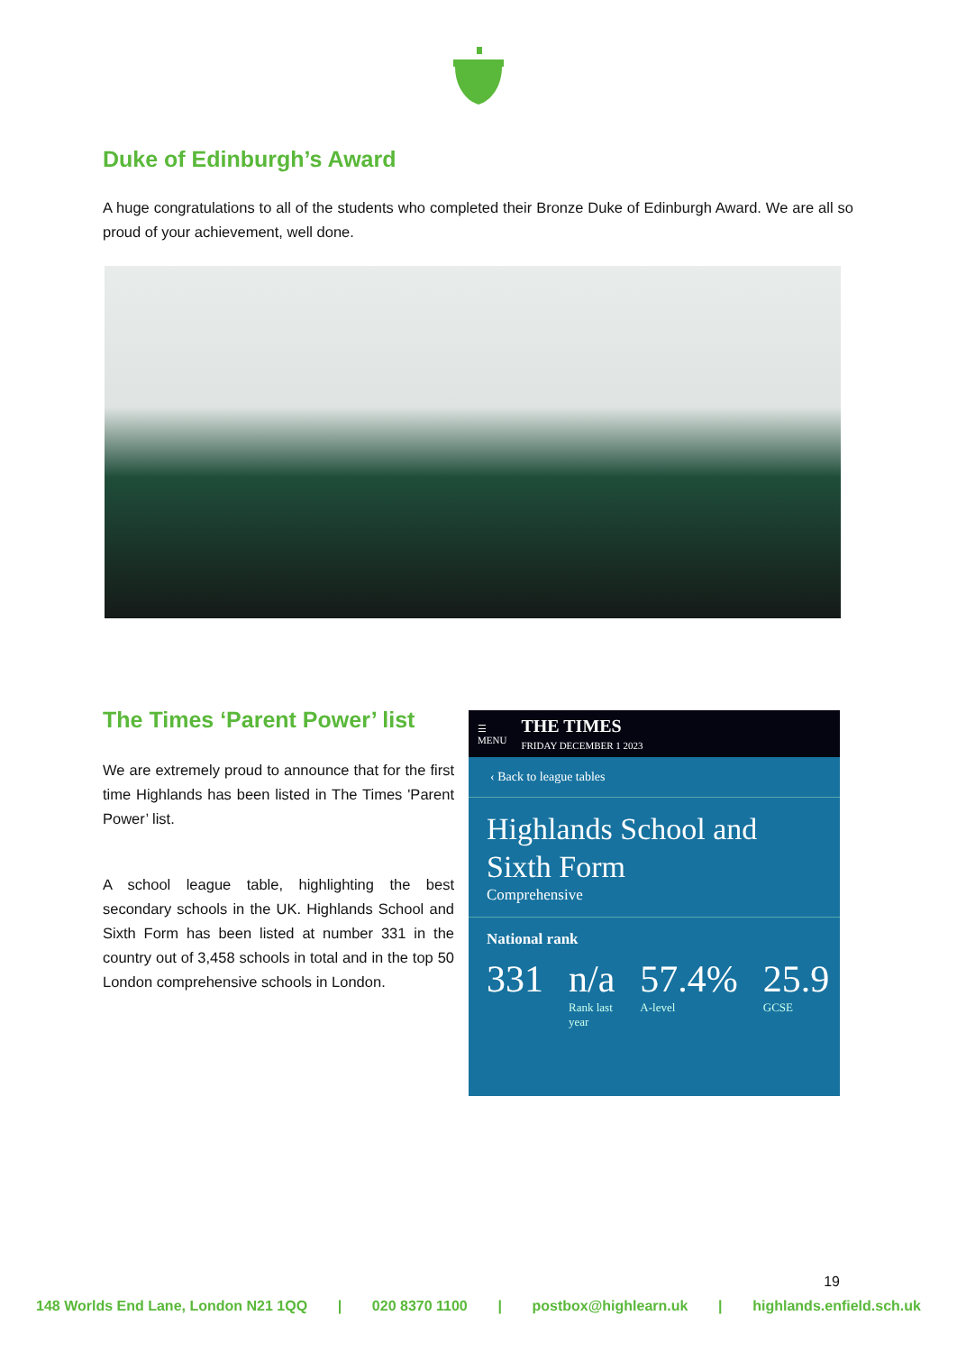Duke of Edinburgh’s Award
A huge congratulations to all of the students who completed their Bronze Duke of Edinburgh Award. We are all so proud of your achievement, well done.
The Times ‘Parent Power’ list
We are extremely proud to announce that for the first time Highlands has been listed in The Times 'Parent Power’ list.
A school league table, highlighting the best secondary schools in the UK. Highlands School and Sixth Form has been listed at number 331 in the country out of 3,458 schools in total and in the top 50 London comprehensive schools in London.
☰
MENU THE TIMES
FRIDAY DECEMBER 1 2023
‹ Back to league tables
Highlands School and Sixth Form
Comprehensive
National rank
331 n/a
Rank last year
57.4%
A-level
25.9
GCSE
19
148 Worlds End Lane, London N21 1QQ | 020 8370 1100 | postbox@highlearn.uk | highlands.enfield.sch.uk